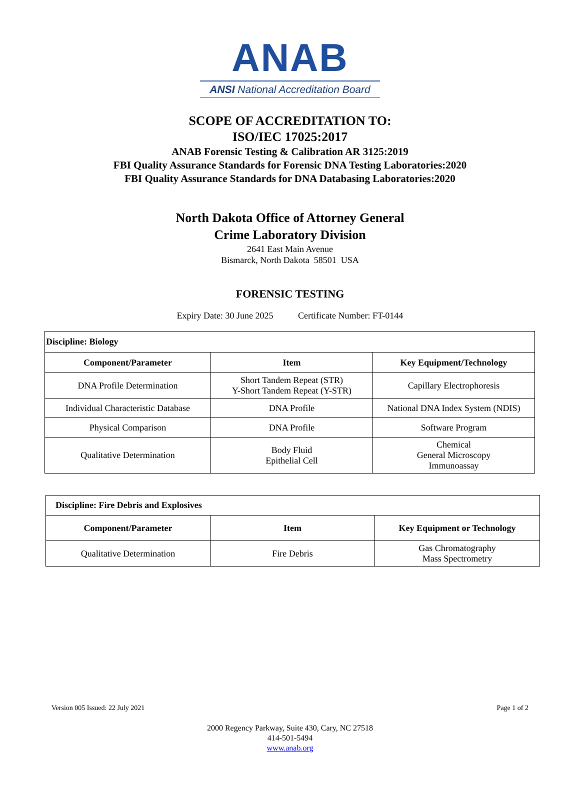ANAB
ANSI National Accreditation Board
SCOPE OF ACCREDITATION TO:
ISO/IEC 17025:2017
ANAB Forensic Testing & Calibration AR 3125:2019
FBI Quality Assurance Standards for Forensic DNA Testing Laboratories:2020
FBI Quality Assurance Standards for DNA Databasing Laboratories:2020
North Dakota Office of Attorney General
Crime Laboratory Division
2641 East Main Avenue
Bismarck, North Dakota 58501 USA
FORENSIC TESTING
Expiry Date: 30 June 2025 Certificate Number: FT-0144
| Discipline: Biology | | |
| --- | --- | --- |
| Component/Parameter | Item | Key Equipment/Technology |
| DNA Profile Determination | Short Tandem Repeat (STR) Y-Short Tandem Repeat (Y-STR) | Capillary Electrophoresis |
| Individual Characteristic Database | DNA Profile | National DNA Index System (NDIS) |
| Physical Comparison | DNA Profile | Software Program |
| Qualitative Determination | Body Fluid Epithelial Cell | Chemical General Microscopy Immunoassay |
| Discipline: Fire Debris and Explosives | | |
| --- | --- | --- |
| Component/Parameter | Item | Key Equipment or Technology |
| Qualitative Determination | Fire Debris | Gas Chromatography Mass Spectrometry |
Version 005 Issued: 22 July 2021 Page 1 of 2
2000 Regency Parkway, Suite 430, Cary, NC 27518
414-501-5494
www.anab.org